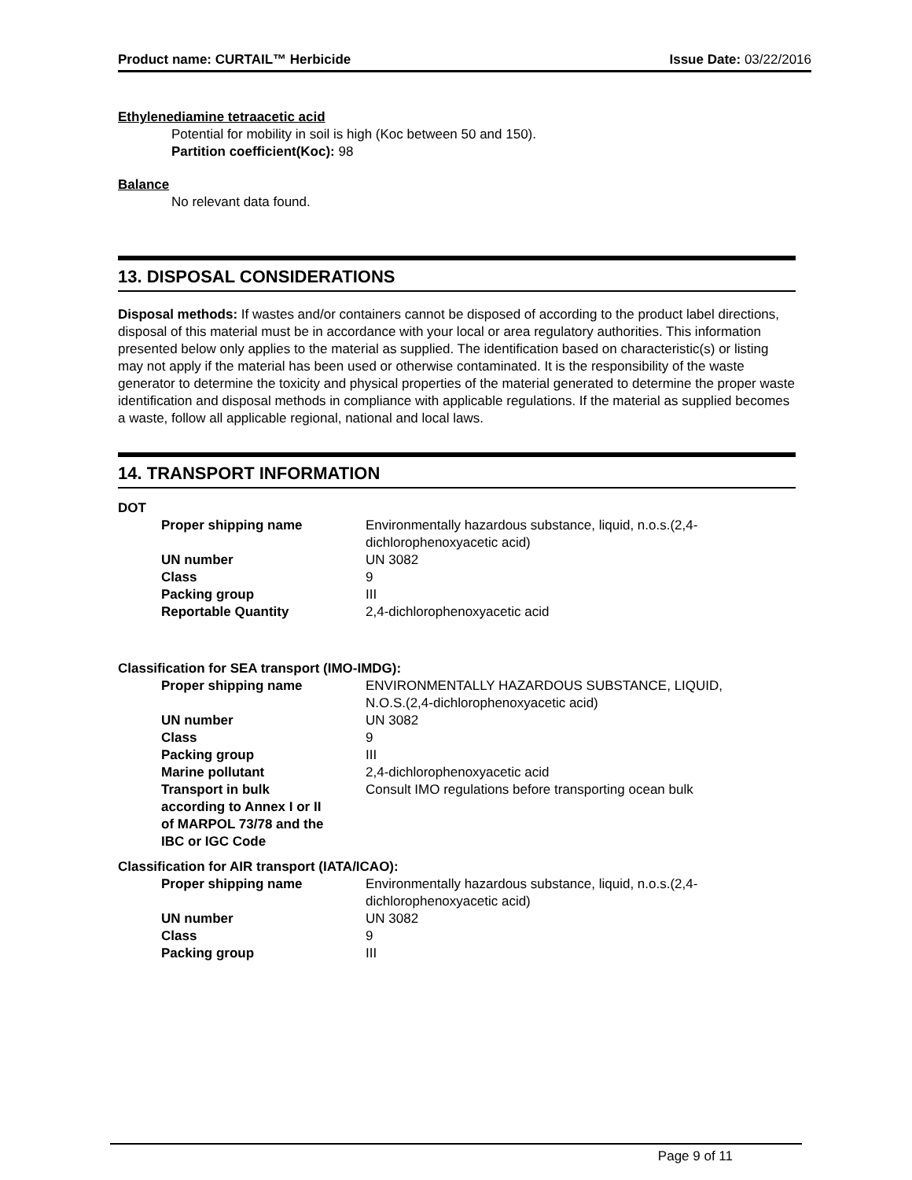Product name: CURTAIL™ Herbicide Issue Date: 03/22/2016
Ethylenediamine tetraacetic acid
Potential for mobility in soil is high (Koc between 50 and 150).
Partition coefficient(Koc): 98
Balance
No relevant data found.
13. DISPOSAL CONSIDERATIONS
Disposal methods: If wastes and/or containers cannot be disposed of according to the product label directions, disposal of this material must be in accordance with your local or area regulatory authorities. This information presented below only applies to the material as supplied. The identification based on characteristic(s) or listing may not apply if the material has been used or otherwise contaminated. It is the responsibility of the waste generator to determine the toxicity and physical properties of the material generated to determine the proper waste identification and disposal methods in compliance with applicable regulations. If the material as supplied becomes a waste, follow all applicable regional, national and local laws.
14. TRANSPORT INFORMATION
DOT
| Proper shipping name | Environmentally hazardous substance, liquid, n.o.s.(2,4- dichlorophenoxyacetic acid) |
| UN number | UN 3082 |
| Class | 9 |
| Packing group | III |
| Reportable Quantity | 2,4-dichlorophenoxyacetic acid |
Classification for SEA transport (IMO-IMDG):
| Proper shipping name | ENVIRONMENTALLY HAZARDOUS SUBSTANCE, LIQUID, N.O.S.(2,4-dichlorophenoxyacetic acid) |
| UN number | UN 3082 |
| Class | 9 |
| Packing group | III |
| Marine pollutant | 2,4-dichlorophenoxyacetic acid |
| Transport in bulk according to Annex I or II of MARPOL 73/78 and the IBC or IGC Code | Consult IMO regulations before transporting ocean bulk |
Classification for AIR transport (IATA/ICAO):
| Proper shipping name | Environmentally hazardous substance, liquid, n.o.s.(2,4- dichlorophenoxyacetic acid) |
| UN number | UN 3082 |
| Class | 9 |
| Packing group | III |
Page 9 of 11